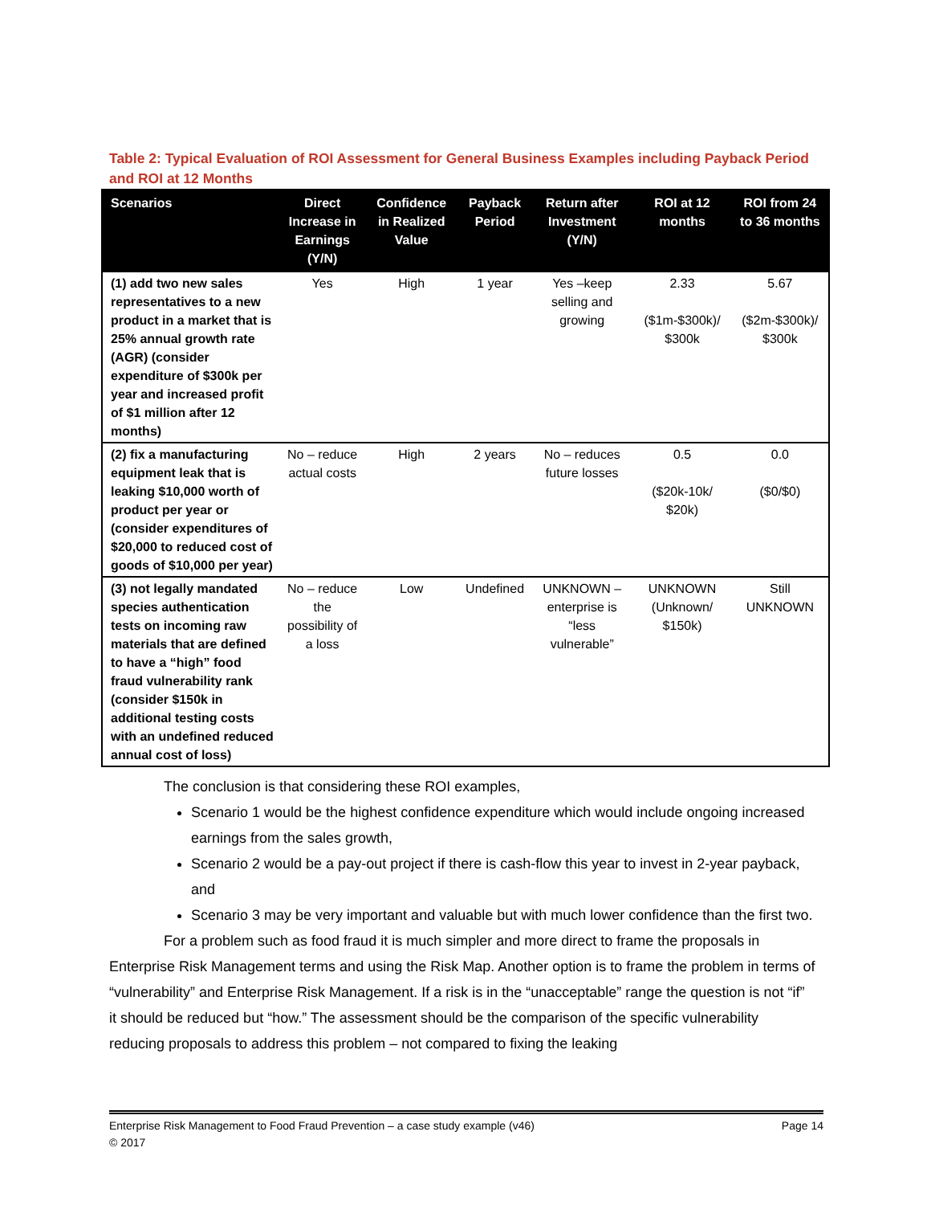Table 2: Typical Evaluation of ROI Assessment for General Business Examples including Payback Period and ROI at 12 Months
| Scenarios | Direct Increase in Earnings (Y/N) | Confidence in Realized Value | Payback Period | Return after Investment (Y/N) | ROI at 12 months | ROI from 24 to 36 months |
| --- | --- | --- | --- | --- | --- | --- |
| (1) add two new sales representatives to a new product in a market that is 25% annual growth rate (AGR) (consider expenditure of $300k per year and increased profit of $1 million after 12 months) | Yes | High | 1 year | Yes –keep selling and growing | 2.33 ($1m-$300k)/ $300k | 5.67 ($2m-$300k)/ $300k |
| (2) fix a manufacturing equipment leak that is leaking $10,000 worth of product per year or (consider expenditures of $20,000 to reduced cost of goods of $10,000 per year) | No – reduce actual costs | High | 2 years | No – reduces future losses | 0.5 ($20k-10k/ $20k) | 0.0 ($0/$0) |
| (3) not legally mandated species authentication tests on incoming raw materials that are defined to have a “high” food fraud vulnerability rank (consider $150k in additional testing costs with an undefined reduced annual cost of loss) | No – reduce the possibility of a loss | Low | Undefined | UNKNOWN – enterprise is “less vulnerable” | UNKNOWN (Unknown/ $150k) | Still UNKNOWN |
The conclusion is that considering these ROI examples,
Scenario 1 would be the highest confidence expenditure which would include ongoing increased earnings from the sales growth,
Scenario 2 would be a pay-out project if there is cash-flow this year to invest in 2-year payback, and
Scenario 3 may be very important and valuable but with much lower confidence than the first two.
For a problem such as food fraud it is much simpler and more direct to frame the proposals in Enterprise Risk Management terms and using the Risk Map. Another option is to frame the problem in terms of “vulnerability” and Enterprise Risk Management. If a risk is in the “unacceptable” range the question is not “if” it should be reduced but “how.” The assessment should be the comparison of the specific vulnerability reducing proposals to address this problem – not compared to fixing the leaking
Enterprise Risk Management to Food Fraud Prevention – a case study example (v46)
© 2017 Page 14